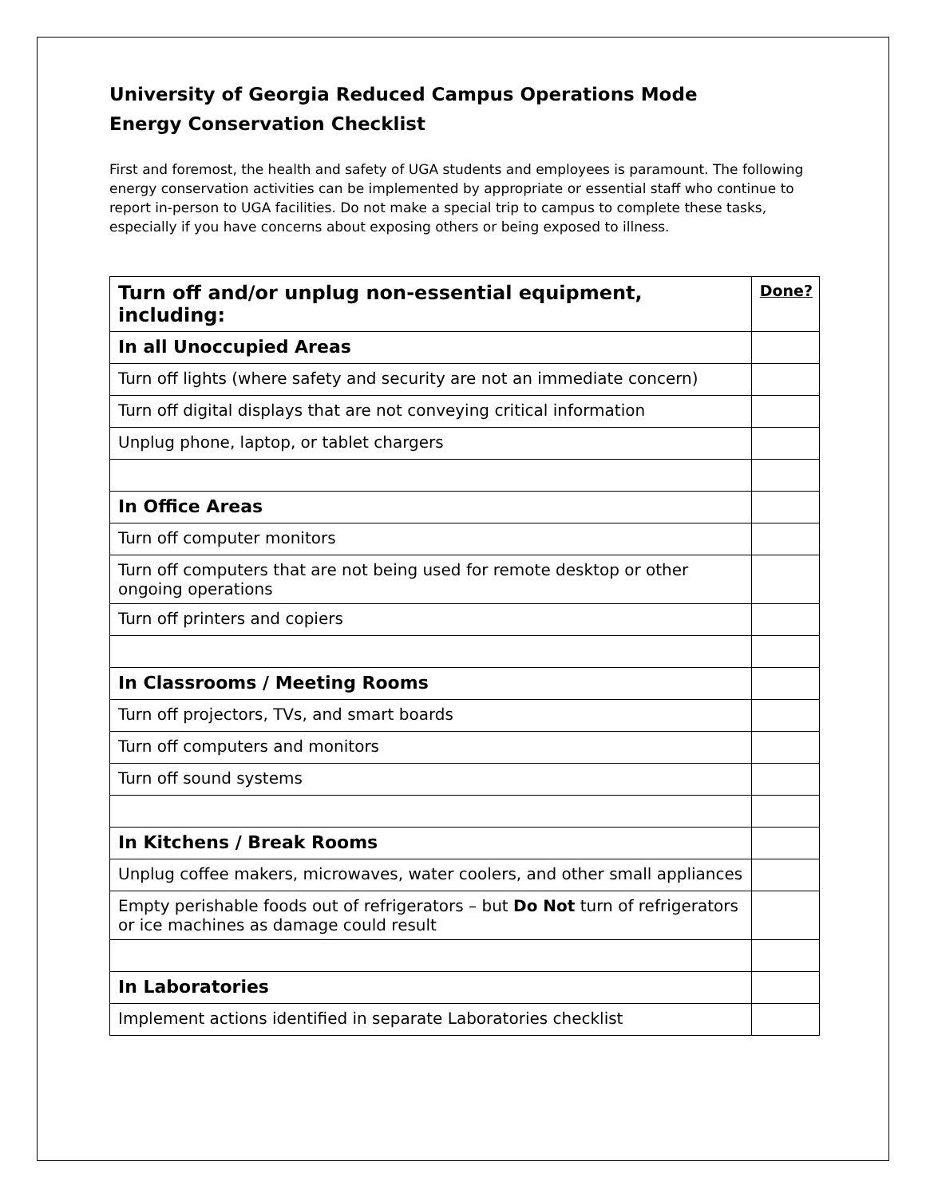University of Georgia Reduced Campus Operations Mode
Energy Conservation Checklist
First and foremost, the health and safety of UGA students and employees is paramount. The following energy conservation activities can be implemented by appropriate or essential staff who continue to report in-person to UGA facilities. Do not make a special trip to campus to complete these tasks, especially if you have concerns about exposing others or being exposed to illness.
| Turn off and/or unplug non-essential equipment, including: | Done? |
| In all Unoccupied Areas | |
| Turn off lights (where safety and security are not an immediate concern) | |
| Turn off digital displays that are not conveying critical information | |
| Unplug phone, laptop, or tablet chargers | |
| In Office Areas | |
| Turn off computer monitors | |
| Turn off computers that are not being used for remote desktop or other ongoing operations | |
| Turn off printers and copiers | |
| In Classrooms / Meeting Rooms | |
| Turn off projectors, TVs, and smart boards | |
| Turn off computers and monitors | |
| Turn off sound systems | |
| In Kitchens / Break Rooms | |
| Unplug coffee makers, microwaves, water coolers, and other small appliances | |
| Empty perishable foods out of refrigerators – but Do Not turn of refrigerators or ice machines as damage could result | |
| In Laboratories | |
| Implement actions identified in separate Laboratories checklist | |